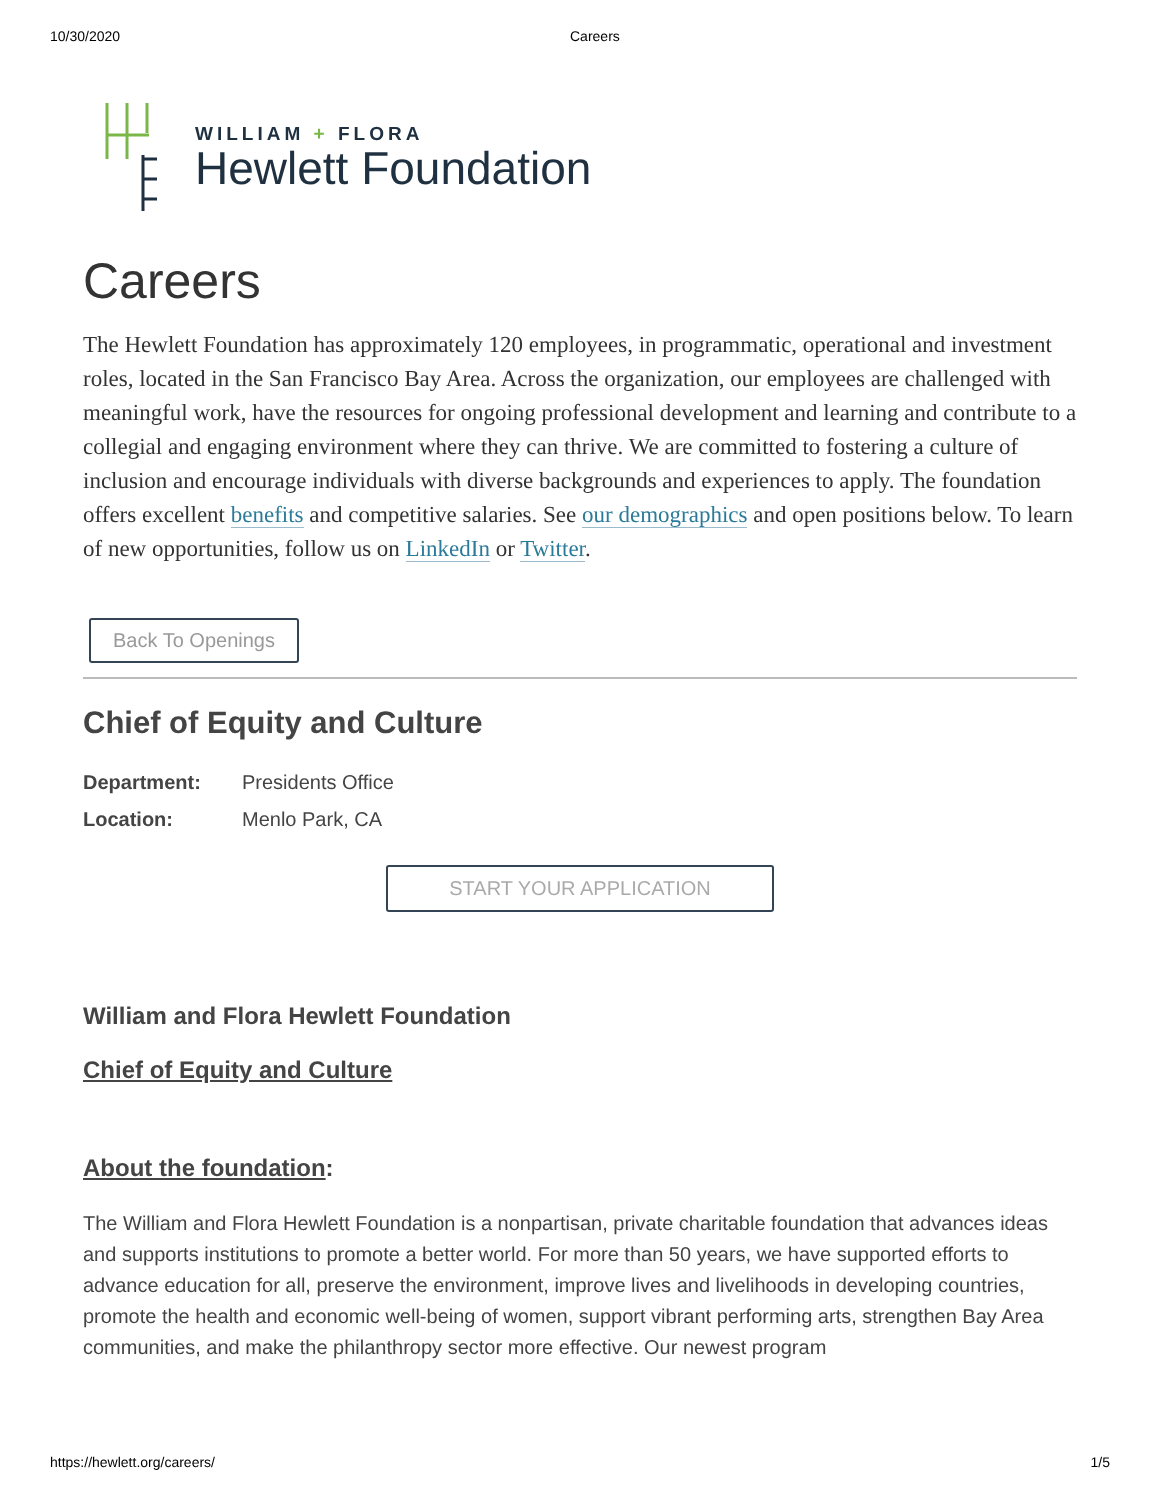10/30/2020 Careers
WILLIAM + FLORA
Hewlett Foundation
Careers
The Hewlett Foundation has approximately 120 employees, in programmatic, operational and investment roles, located in the San Francisco Bay Area. Across the organization, our employees are challenged with meaningful work, have the resources for ongoing professional development and learning and contribute to a collegial and engaging environment where they can thrive. We are committed to fostering a culture of inclusion and encourage individuals with diverse backgrounds and experiences to apply. The foundation offers excellent benefits and competitive salaries. See our demographics and open positions below. To learn of new opportunities, follow us on LinkedIn or Twitter.
Back To Openings
Chief of Equity and Culture
Department: Presidents Office
Location: Menlo Park, CA
START YOUR APPLICATION
William and Flora Hewlett Foundation
Chief of Equity and Culture
About the foundation:
The William and Flora Hewlett Foundation is a nonpartisan, private charitable foundation that advances ideas and supports institutions to promote a better world. For more than 50 years, we have supported efforts to advance education for all, preserve the environment, improve lives and livelihoods in developing countries, promote the health and economic well-being of women, support vibrant performing arts, strengthen Bay Area communities, and make the philanthropy sector more effective. Our newest program
https://hewlett.org/careers/ 1/5